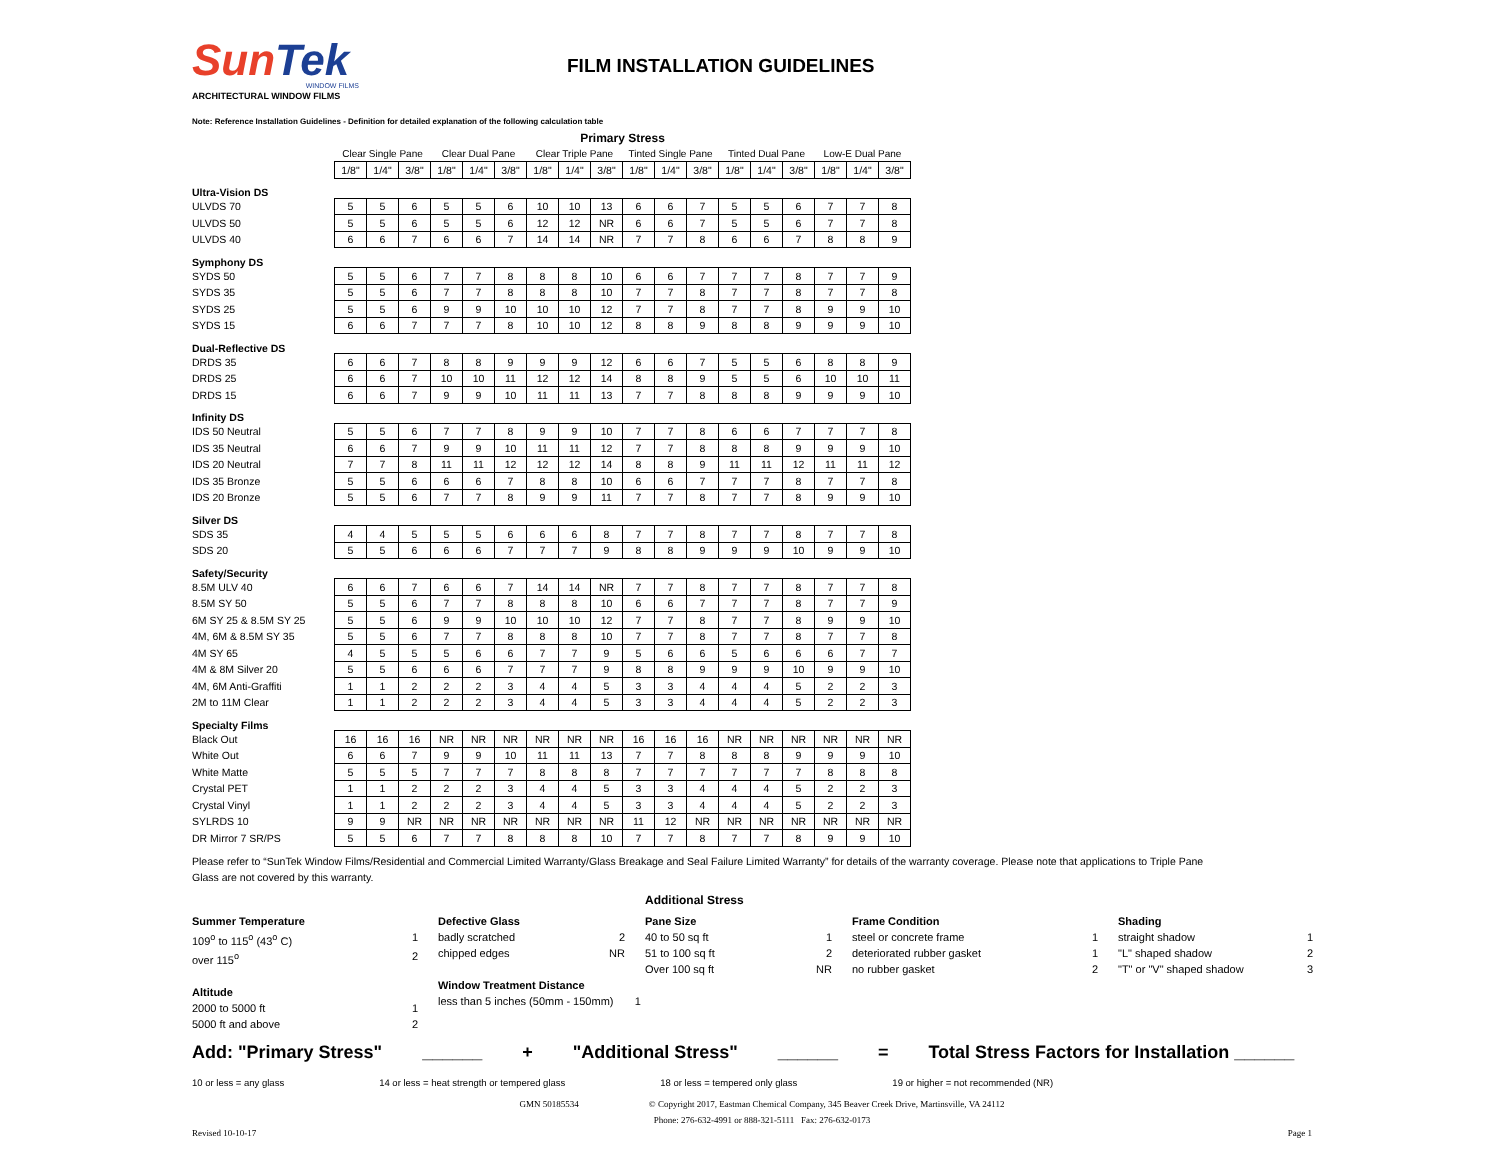SunTek
WINDOW FILMS
ARCHITECTURAL WINDOW FILMS
FILM INSTALLATION GUIDELINES
Note: Reference Installation Guidelines - Definition for detailed explanation of the following calculation table
| | Primary Stress | | | | | | | | | | | | | | | | | |
| --- | --- | --- | --- | --- | --- | --- | --- | --- | --- | --- | --- | --- | --- | --- | --- | --- | --- | --- |
| | Clear Single Pane | | | Clear Dual Pane | | | Clear Triple Pane | | | Tinted Single Pane | | | Tinted Dual Pane | | | Low-E Dual Pane | | |
| | 1/8" | 1/4" | 3/8" | 1/8" | 1/4" | 3/8" | 1/8" | 1/4" | 3/8" | 1/8" | 1/4" | 3/8" | 1/8" | 1/4" | 3/8" | 1/8" | 1/4" | 3/8" |
| Ultra-Vision DS | | | | | | | | | | | | | | | | | | |
| ULVDS 70 | 5 | 5 | 6 | 5 | 5 | 6 | 10 | 10 | 13 | 6 | 6 | 7 | 5 | 5 | 6 | 7 | 7 | 8 |
| ULVDS 50 | 5 | 5 | 6 | 5 | 5 | 6 | 12 | 12 | NR | 6 | 6 | 7 | 5 | 5 | 6 | 7 | 7 | 8 |
| ULVDS 40 | 6 | 6 | 7 | 6 | 6 | 7 | 14 | 14 | NR | 7 | 7 | 8 | 6 | 6 | 7 | 8 | 8 | 9 |
| Symphony DS | | | | | | | | | | | | | | | | | | |
| SYDS 50 | 5 | 5 | 6 | 7 | 7 | 8 | 8 | 8 | 10 | 6 | 6 | 7 | 7 | 7 | 8 | 7 | 7 | 9 |
| SYDS 35 | 5 | 5 | 6 | 7 | 7 | 8 | 8 | 8 | 10 | 7 | 7 | 8 | 7 | 7 | 8 | 7 | 7 | 8 |
| SYDS 25 | 5 | 5 | 6 | 9 | 9 | 10 | 10 | 10 | 12 | 7 | 7 | 8 | 7 | 7 | 8 | 9 | 9 | 10 |
| SYDS 15 | 6 | 6 | 7 | 7 | 7 | 8 | 10 | 10 | 12 | 8 | 8 | 9 | 8 | 8 | 9 | 9 | 9 | 10 |
| Dual-Reflective DS | | | | | | | | | | | | | | | | | | |
| DRDS 35 | 6 | 6 | 7 | 8 | 8 | 9 | 9 | 9 | 12 | 6 | 6 | 7 | 5 | 5 | 6 | 8 | 8 | 9 |
| DRDS 25 | 6 | 6 | 7 | 10 | 10 | 11 | 12 | 12 | 14 | 8 | 8 | 9 | 5 | 5 | 6 | 10 | 10 | 11 |
| DRDS 15 | 6 | 6 | 7 | 9 | 9 | 10 | 11 | 11 | 13 | 7 | 7 | 8 | 8 | 8 | 9 | 9 | 9 | 10 |
| Infinity DS | | | | | | | | | | | | | | | | | | |
| IDS 50 Neutral | 5 | 5 | 6 | 7 | 7 | 8 | 9 | 9 | 10 | 7 | 7 | 8 | 6 | 6 | 7 | 7 | 7 | 8 |
| IDS 35 Neutral | 6 | 6 | 7 | 9 | 9 | 10 | 11 | 11 | 12 | 7 | 7 | 8 | 8 | 8 | 9 | 9 | 9 | 10 |
| IDS 20 Neutral | 7 | 7 | 8 | 11 | 11 | 12 | 12 | 12 | 14 | 8 | 8 | 9 | 11 | 11 | 12 | 11 | 11 | 12 |
| IDS 35 Bronze | 5 | 5 | 6 | 6 | 6 | 7 | 8 | 8 | 10 | 6 | 6 | 7 | 7 | 7 | 8 | 7 | 7 | 8 |
| IDS 20 Bronze | 5 | 5 | 6 | 7 | 7 | 8 | 9 | 9 | 11 | 7 | 7 | 8 | 7 | 7 | 8 | 9 | 9 | 10 |
| Silver DS | | | | | | | | | | | | | | | | | | |
| SDS 35 | 4 | 4 | 5 | 5 | 5 | 6 | 6 | 6 | 8 | 7 | 7 | 8 | 7 | 7 | 8 | 7 | 7 | 8 |
| SDS 20 | 5 | 5 | 6 | 6 | 6 | 7 | 7 | 7 | 9 | 8 | 8 | 9 | 9 | 9 | 10 | 9 | 9 | 10 |
| Safety/Security | | | | | | | | | | | | | | | | | | |
| 8.5M ULV 40 | 6 | 6 | 7 | 6 | 6 | 7 | 14 | 14 | NR | 7 | 7 | 8 | 7 | 7 | 8 | 7 | 7 | 8 |
| 8.5M SY 50 | 5 | 5 | 6 | 7 | 7 | 8 | 8 | 8 | 10 | 6 | 6 | 7 | 7 | 7 | 8 | 7 | 7 | 9 |
| 6M SY 25 & 8.5M SY 25 | 5 | 5 | 6 | 9 | 9 | 10 | 10 | 10 | 12 | 7 | 7 | 8 | 7 | 7 | 8 | 9 | 9 | 10 |
| 4M, 6M & 8.5M SY 35 | 5 | 5 | 6 | 7 | 7 | 8 | 8 | 8 | 10 | 7 | 7 | 8 | 7 | 7 | 8 | 7 | 7 | 8 |
| 4M SY 65 | 4 | 5 | 5 | 5 | 6 | 6 | 7 | 7 | 9 | 5 | 6 | 6 | 5 | 6 | 6 | 6 | 7 | 7 |
| 4M & 8M Silver 20 | 5 | 5 | 6 | 6 | 6 | 7 | 7 | 7 | 9 | 8 | 8 | 9 | 9 | 9 | 10 | 9 | 9 | 10 |
| 4M, 6M Anti-Graffiti | 1 | 1 | 2 | 2 | 2 | 3 | 4 | 4 | 5 | 3 | 3 | 4 | 4 | 4 | 5 | 2 | 2 | 3 |
| 2M to 11M Clear | 1 | 1 | 2 | 2 | 2 | 3 | 4 | 4 | 5 | 3 | 3 | 4 | 4 | 4 | 5 | 2 | 2 | 3 |
| Specialty Films | | | | | | | | | | | | | | | | | | |
| Black Out | 16 | 16 | 16 | NR | NR | NR | NR | NR | NR | 16 | 16 | 16 | NR | NR | NR | NR | NR | NR |
| White Out | 6 | 6 | 7 | 9 | 9 | 10 | 11 | 11 | 13 | 7 | 7 | 8 | 8 | 8 | 9 | 9 | 9 | 10 |
| White Matte | 5 | 5 | 5 | 7 | 7 | 7 | 8 | 8 | 8 | 7 | 7 | 7 | 7 | 7 | 7 | 8 | 8 | 8 |
| Crystal PET | 1 | 1 | 2 | 2 | 2 | 3 | 4 | 4 | 5 | 3 | 3 | 4 | 4 | 4 | 5 | 2 | 2 | 3 |
| Crystal Vinyl | 1 | 1 | 2 | 2 | 2 | 3 | 4 | 4 | 5 | 3 | 3 | 4 | 4 | 4 | 5 | 2 | 2 | 3 |
| SYLRDS 10 | 9 | 9 | NR | NR | NR | NR | NR | NR | NR | 11 | 12 | NR | NR | NR | NR | NR | NR | NR |
| DR Mirror 7 SR/PS | 5 | 5 | 6 | 7 | 7 | 8 | 8 | 8 | 10 | 7 | 7 | 8 | 7 | 7 | 8 | 9 | 9 | 10 |
Please refer to “SunTek Window Films/Residential and Commercial Limited Warranty/Glass Breakage and Seal Failure Limited Warranty” for details of the warranty coverage. Please note that applications to Triple Pane Glass are not covered by this warranty.
Additional Stress
Summer Temperature
109<sup>o</sup> to 115<sup>o</sup> (43<sup>o</sup> C) 1
over 115<sup>o</sup> 2
Altitude
2000 to 5000 ft 1
5000 ft and above 2
Defective Glass
badly scratched 2
chipped edges NR
Window Treatment Distance
less than 5 inches (50mm - 150mm) 1
Pane Size
40 to 50 sq ft 1
51 to 100 sq ft 2
Over 100 sq ft NR
Frame Condition
steel or concrete frame 1
deteriorated rubber gasket 1
no rubber gasket 2
Shading
straight shadow 1
"L" shaped shadow 2
"T" or "V" shaped shadow 3
Add: "Primary Stress" ______ + "Additional Stress" ______ = Total Stress Factors for Installation ______
10 or less = any glass 14 or less = heat strength or tempered glass 18 or less = tempered only glass 19 or higher = not recommended (NR)
GMN 50185534 © Copyright 2017, Eastman Chemical Company, 345 Beaver Creek Drive, Martinsville, VA 24112
Phone: 276-632-4991 or 888-321-5111 Fax: 276-632-0173
Revised 10-10-17 Page 1